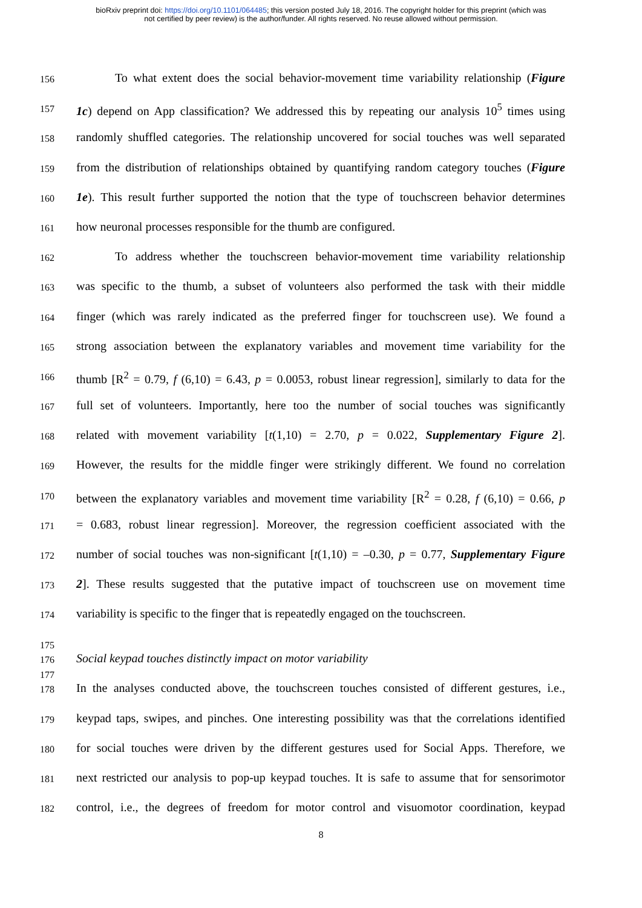bioRxiv preprint doi: https://doi.org/10.1101/064485; this version posted July 18, 2016. The copyright holder for this preprint (which was
not certified by peer review) is the author/funder. All rights reserved. No reuse allowed without permission.
156 To what extent does the social behavior-movement time variability relationship (Figure
157 1c) depend on App classification? We addressed this by repeating our analysis 10<sup>5</sup> times using
158 randomly shuffled categories. The relationship uncovered for social touches was well separated
159 from the distribution of relationships obtained by quantifying random category touches (Figure
160 1e). This result further supported the notion that the type of touchscreen behavior determines
161 how neuronal processes responsible for the thumb are configured.
162 To address whether the touchscreen behavior-movement time variability relationship
163 was specific to the thumb, a subset of volunteers also performed the task with their middle
164 finger (which was rarely indicated as the preferred finger for touchscreen use). We found a
165 strong association between the explanatory variables and movement time variability for the
166 thumb [R<sup>2</sup> = 0.79, f (6,10) = 6.43, p = 0.0053, robust linear regression], similarly to data for the
167 full set of volunteers. Importantly, here too the number of social touches was significantly
168 related with movement variability [t(1,10) = 2.70, p = 0.022, Supplementary Figure 2].
169 However, the results for the middle finger were strikingly different. We found no correlation
170 between the explanatory variables and movement time variability [R<sup>2</sup> = 0.28, f (6,10) = 0.66, p
171 = 0.683, robust linear regression]. Moreover, the regression coefficient associated with the
172 number of social touches was non-significant [t(1,10) = –0.30, p = 0.77, Supplementary Figure
173 2]. These results suggested that the putative impact of touchscreen use on movement time
174 variability is specific to the finger that is repeatedly engaged on the touchscreen.
175
176 Social keypad touches distinctly impact on motor variability
177
178 In the analyses conducted above, the touchscreen touches consisted of different gestures, i.e.,
179 keypad taps, swipes, and pinches. One interesting possibility was that the correlations identified
180 for social touches were driven by the different gestures used for Social Apps. Therefore, we
181 next restricted our analysis to pop-up keypad touches. It is safe to assume that for sensorimotor
182 control, i.e., the degrees of freedom for motor control and visuomotor coordination, keypad
8